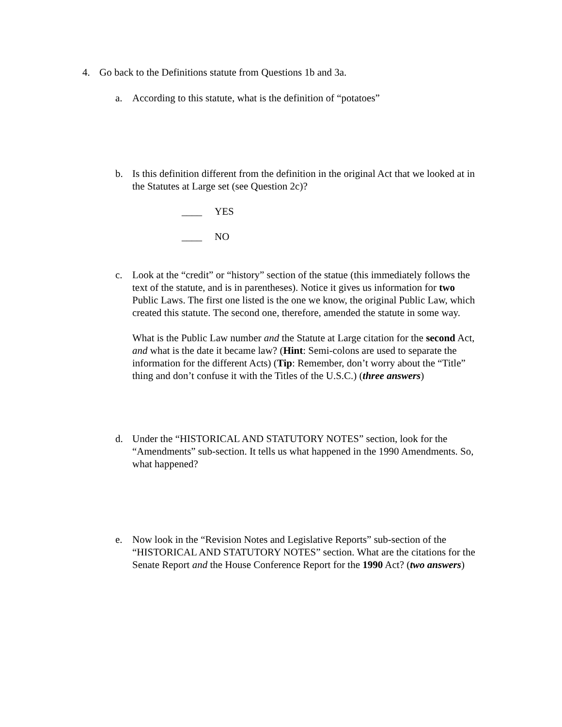4. Go back to the Definitions statute from Questions 1b and 3a.
a. According to this statute, what is the definition of “potatoes”
b. Is this definition different from the definition in the original Act that we looked at in the Statutes at Large set (see Question 2c)?
____ YES
____ NO
c. Look at the “credit” or “history” section of the statue (this immediately follows the text of the statute, and is in parentheses). Notice it gives us information for two Public Laws. The first one listed is the one we know, the original Public Law, which created this statute. The second one, therefore, amended the statute in some way.
What is the Public Law number and the Statute at Large citation for the second Act, and what is the date it became law? (Hint: Semi-colons are used to separate the information for the different Acts) (Tip: Remember, don’t worry about the “Title” thing and don’t confuse it with the Titles of the U.S.C.) (three answers)
d. Under the “HISTORICAL AND STATUTORY NOTES” section, look for the “Amendments” sub-section. It tells us what happened in the 1990 Amendments. So, what happened?
e. Now look in the “Revision Notes and Legislative Reports” sub-section of the “HISTORICAL AND STATUTORY NOTES” section. What are the citations for the Senate Report and the House Conference Report for the 1990 Act? (two answers)